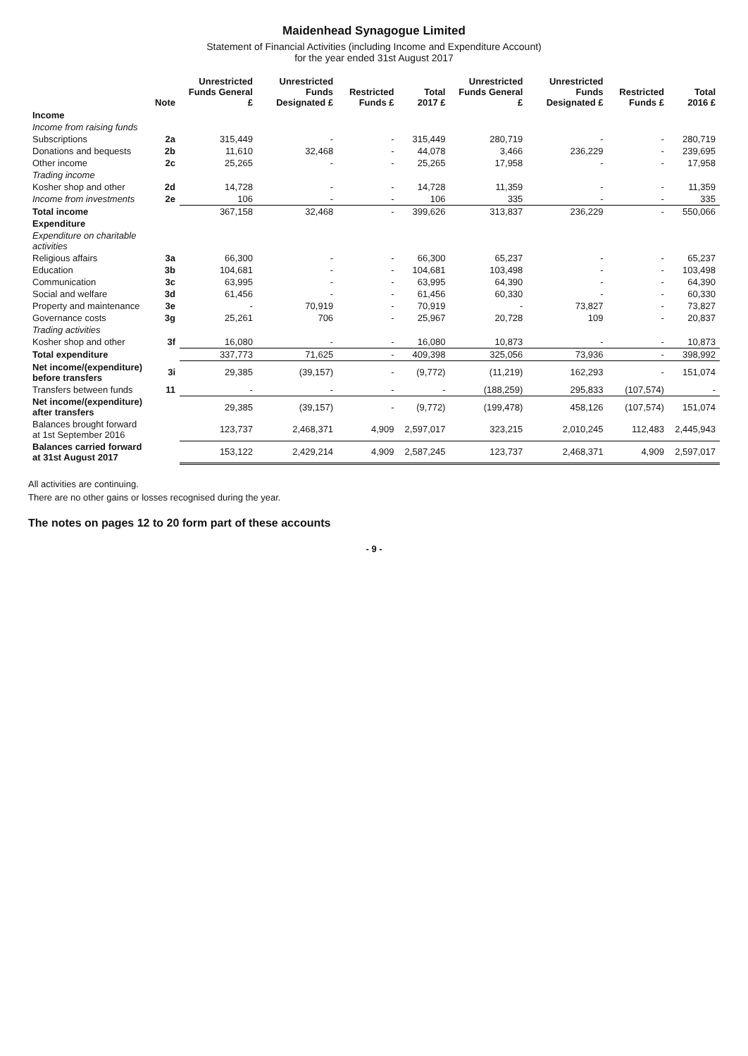Maidenhead Synagogue Limited
Statement of Financial Activities (including Income and Expenditure Account)
for the year ended 31st August 2017
| | Note | Unrestricted Funds General £ | Unrestricted Funds Designated £ | Restricted Funds £ | Total 2017 £ | Unrestricted Funds General £ | Unrestricted Funds Designated £ | Restricted Funds £ | Total 2016 £ |
| --- | --- | --- | --- | --- | --- | --- | --- | --- | --- |
| Income | | | | | | | | | |
| Income from raising funds | | | | | | | | | |
| Subscriptions | 2a | 315,449 | - | - | 315,449 | 280,719 | - | - | 280,719 |
| Donations and bequests | 2b | 11,610 | 32,468 | - | 44,078 | 3,466 | 236,229 | - | 239,695 |
| Other income | 2c | 25,265 | - | - | 25,265 | 17,958 | - | - | 17,958 |
| Trading income | | | | | | | | | |
| Kosher shop and other | 2d | 14,728 | - | - | 14,728 | 11,359 | - | - | 11,359 |
| Income from investments | 2e | 106 | - | - | 106 | 335 | - | - | 335 |
| Total income | | 367,158 | 32,468 | - | 399,626 | 313,837 | 236,229 | - | 550,066 |
| Expenditure | | | | | | | | | |
| Expenditure on charitable activities | | | | | | | | | |
| Religious affairs | 3a | 66,300 | - | - | 66,300 | 65,237 | - | - | 65,237 |
| Education | 3b | 104,681 | - | - | 104,681 | 103,498 | - | - | 103,498 |
| Communication | 3c | 63,995 | - | - | 63,995 | 64,390 | - | - | 64,390 |
| Social and welfare | 3d | 61,456 | - | - | 61,456 | 60,330 | - | - | 60,330 |
| Property and maintenance | 3e | - | 70,919 | - | 70,919 | - | 73,827 | - | 73,827 |
| Governance costs | 3g | 25,261 | 706 | - | 25,967 | 20,728 | 109 | - | 20,837 |
| Trading activities | | | | | | | | | |
| Kosher shop and other | 3f | 16,080 | - | - | 16,080 | 10,873 | - | - | 10,873 |
| Total expenditure | | 337,773 | 71,625 | - | 409,398 | 325,056 | 73,936 | - | 398,992 |
| Net income/(expenditure) before transfers | 3i | 29,385 | (39,157) | - | (9,772) | (11,219) | 162,293 | - | 151,074 |
| Transfers between funds | 11 | - | - | - | - | (188,259) | 295,833 | (107,574) | - |
| Net income/(expenditure) after transfers | | 29,385 | (39,157) | - | (9,772) | (199,478) | 458,126 | (107,574) | 151,074 |
| Balances brought forward at 1st September 2016 | | 123,737 | 2,468,371 | 4,909 | 2,597,017 | 323,215 | 2,010,245 | 112,483 | 2,445,943 |
| Balances carried forward at 31st August 2017 | | 153,122 | 2,429,214 | 4,909 | 2,587,245 | 123,737 | 2,468,371 | 4,909 | 2,597,017 |
All activities are continuing.
There are no other gains or losses recognised during the year.
The notes on pages 12 to 20 form part of these accounts
- 9 -